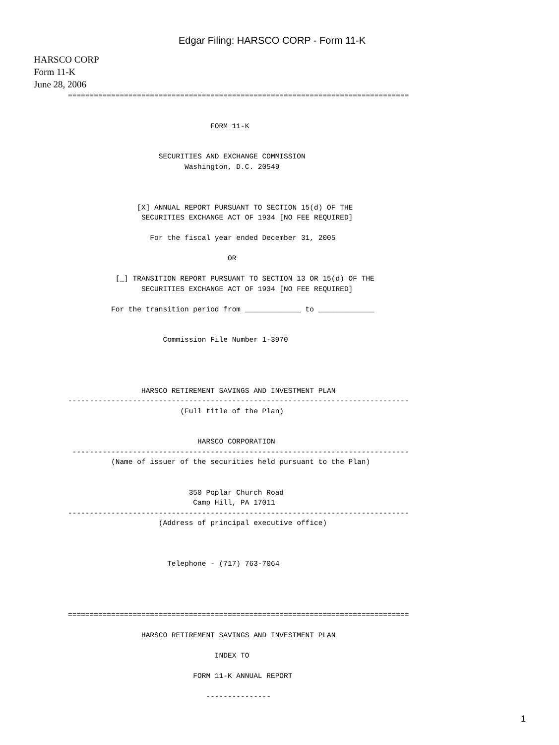Edgar Filing: HARSCO CORP - Form 11-K
HARSCO CORP
Form 11-K
June 28, 2006
===============================================================================


                                 FORM 11-K


                     SECURITIES AND EXCHANGE COMMISSION
                           Washington, D.C. 20549



                [X] ANNUAL REPORT PURSUANT TO SECTION 15(d) OF THE
                 SECURITIES EXCHANGE ACT OF 1934 [NO FEE REQUIRED]

                   For the fiscal year ended December 31, 2005

                                     OR

           [_] TRANSITION REPORT PURSUANT TO SECTION 13 OR 15(d) OF THE
                 SECURITIES EXCHANGE ACT OF 1934 [NO FEE REQUIRED]

          For the transition period from _____________ to _____________


                      Commission File Number 1-3970




                 HARSCO RETIREMENT SAVINGS AND INVESTMENT PLAN
-------------------------------------------------------------------------------
                          (Full title of the Plan)


                              HARSCO CORPORATION
 ------------------------------------------------------------------------------
          (Name of issuer of the securities held pursuant to the Plan)


                            350 Poplar Church Road
                             Camp Hill, PA 17011
-------------------------------------------------------------------------------
                     (Address of principal executive office)



                       Telephone - (717) 763-7064




===============================================================================

                 HARSCO RETIREMENT SAVINGS AND INVESTMENT PLAN

                                  INDEX TO

                             FORM 11-K ANNUAL REPORT

                                ---------------
1